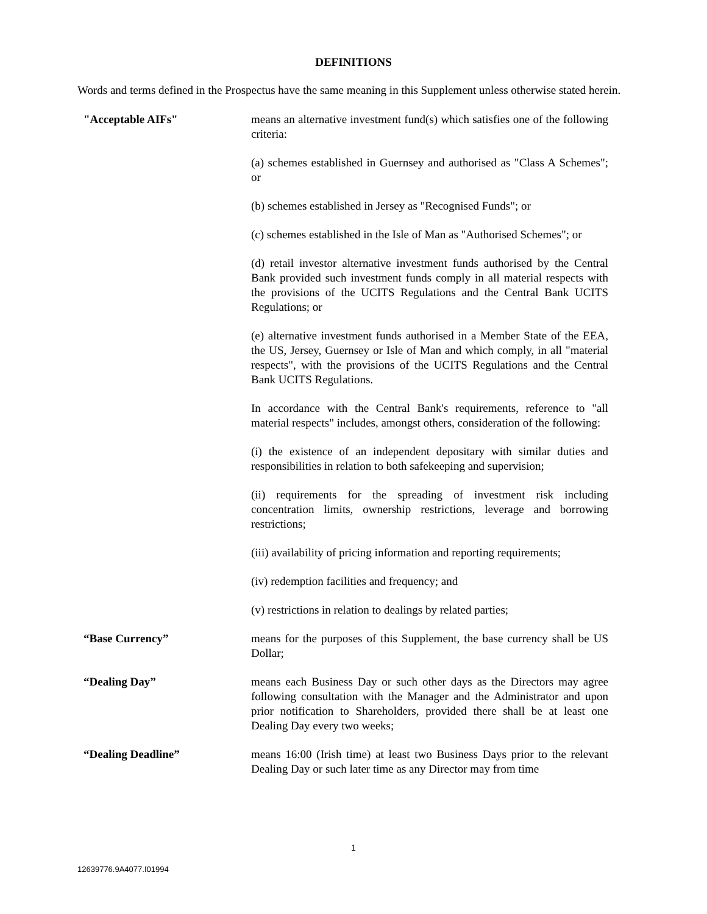DEFINITIONS
Words and terms defined in the Prospectus have the same meaning in this Supplement unless otherwise stated herein.
"Acceptable AIFs" means an alternative investment fund(s) which satisfies one of the following criteria:
(a) schemes established in Guernsey and authorised as "Class A Schemes"; or
(b) schemes established in Jersey as "Recognised Funds"; or
(c) schemes established in the Isle of Man as "Authorised Schemes"; or
(d) retail investor alternative investment funds authorised by the Central Bank provided such investment funds comply in all material respects with the provisions of the UCITS Regulations and the Central Bank UCITS Regulations; or
(e) alternative investment funds authorised in a Member State of the EEA, the US, Jersey, Guernsey or Isle of Man and which comply, in all "material respects", with the provisions of the UCITS Regulations and the Central Bank UCITS Regulations.
In accordance with the Central Bank's requirements, reference to "all material respects" includes, amongst others, consideration of the following:
(i) the existence of an independent depositary with similar duties and responsibilities in relation to both safekeeping and supervision;
(ii) requirements for the spreading of investment risk including concentration limits, ownership restrictions, leverage and borrowing restrictions;
(iii) availability of pricing information and reporting requirements;
(iv) redemption facilities and frequency; and
(v) restrictions in relation to dealings by related parties;
“Base Currency” means for the purposes of this Supplement, the base currency shall be US Dollar;
“Dealing Day” means each Business Day or such other days as the Directors may agree following consultation with the Manager and the Administrator and upon prior notification to Shareholders, provided there shall be at least one Dealing Day every two weeks;
“Dealing Deadline” means 16:00 (Irish time) at least two Business Days prior to the relevant Dealing Day or such later time as any Director may from time
1
12639776.9A4077.I01994